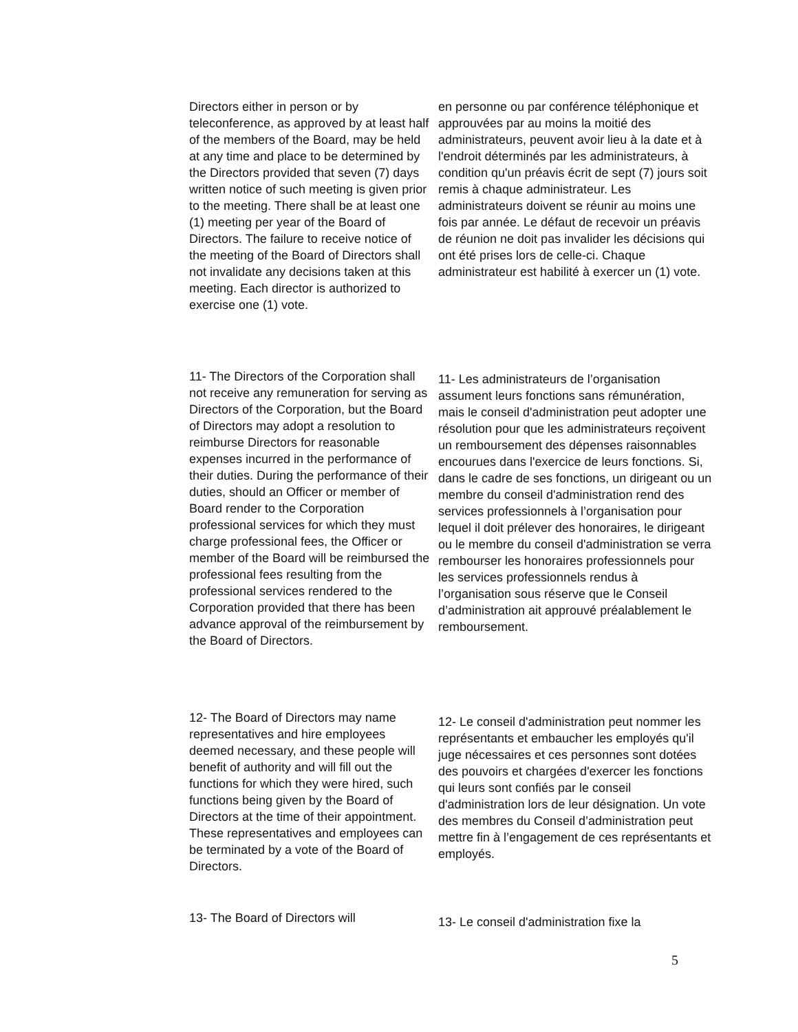Directors either in person or by teleconference, as approved by at least half of the members of the Board, may be held at any time and place to be determined by the Directors provided that seven (7) days written notice of such meeting is given prior to the meeting. There shall be at least one (1) meeting per year of the Board of Directors. The failure to receive notice of the meeting of the Board of Directors shall not invalidate any decisions taken at this meeting. Each director is authorized to exercise one (1) vote.
en personne ou par conférence téléphonique et approuvées par au moins la moitié des administrateurs, peuvent avoir lieu à la date et à l'endroit déterminés par les administrateurs, à condition qu'un préavis écrit de sept (7) jours soit remis à chaque administrateur. Les administrateurs doivent se réunir au moins une fois par année. Le défaut de recevoir un préavis de réunion ne doit pas invalider les décisions qui ont été prises lors de celle-ci. Chaque administrateur est habilité à exercer un (1) vote.
11- The Directors of the Corporation shall not receive any remuneration for serving as Directors of the Corporation, but the Board of Directors may adopt a resolution to reimburse Directors for reasonable expenses incurred in the performance of their duties. During the performance of their duties, should an Officer or member of Board render to the Corporation professional services for which they must charge professional fees, the Officer or member of the Board will be reimbursed the professional fees resulting from the professional services rendered to the Corporation provided that there has been advance approval of the reimbursement by the Board of Directors.
11- Les administrateurs de l’organisation assument leurs fonctions sans rémunération, mais le conseil d'administration peut adopter une résolution pour que les administrateurs reçoivent un remboursement des dépenses raisonnables encourues dans l'exercice de leurs fonctions. Si, dans le cadre de ses fonctions, un dirigeant ou un membre du conseil d'administration rend des services professionnels à l’organisation pour lequel il doit prélever des honoraires, le dirigeant ou le membre du conseil d'administration se verra rembourser les honoraires professionnels pour les services professionnels rendus à l’organisation sous réserve que le Conseil d’administration ait approuvé préalablement le remboursement.
12- The Board of Directors may name representatives and hire employees deemed necessary, and these people will benefit of authority and will fill out the functions for which they were hired, such functions being given by the Board of Directors at the time of their appointment. These representatives and employees can be terminated by a vote of the Board of Directors.
12- Le conseil d'administration peut nommer les représentants et embaucher les employés qu'il juge nécessaires et ces personnes sont dotées des pouvoirs et chargées d'exercer les fonctions qui leurs sont confiés par le conseil d'administration lors de leur désignation. Un vote des membres du Conseil d’administration peut mettre fin à l’engagement de ces représentants et employés.
13- The Board of Directors will
13- Le conseil d'administration fixe la
5